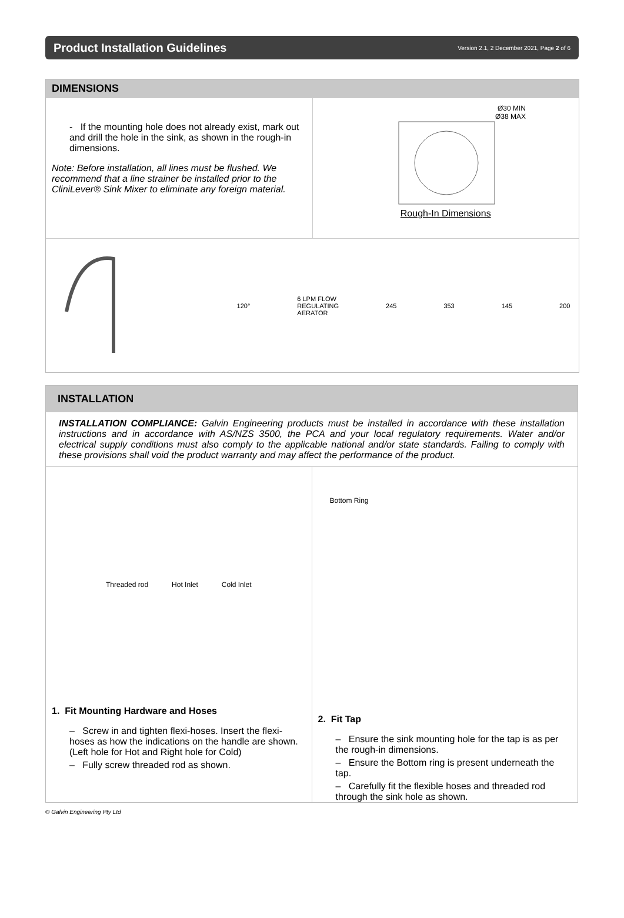Product Installation Guidelines
Version 2.1, 2 December 2021, Page 2 of 6
DIMENSIONS
- If the mounting hole does not already exist, mark out and drill the hole in the sink, as shown in the rough-in dimensions.
Note: Before installation, all lines must be flushed. We recommend that a line strainer be installed prior to the CliniLever® Sink Mixer to eliminate any foreign material.
Ø30 MIN
Ø38 MAX
Rough-In Dimensions
120°
6 LPM FLOW
REGULATING
AERATOR
245 353 145 200
INSTALLATION
INSTALLATION COMPLIANCE: Galvin Engineering products must be installed in accordance with these installation instructions and in accordance with AS/NZS 3500, the PCA and your local regulatory requirements. Water and/or electrical supply conditions must also comply to the applicable national and/or state standards. Failing to comply with these provisions shall void the product warranty and may affect the performance of the product.
Threaded rod Hot Inlet Cold Inlet
1. Fit Mounting Hardware and Hoses
– Screw in and tighten flexi-hoses. Insert the flexi-hoses as how the indications on the handle are shown. (Left hole for Hot and Right hole for Cold)
– Fully screw threaded rod as shown.
Bottom Ring
2. Fit Tap
– Ensure the sink mounting hole for the tap is as per the rough-in dimensions.
– Ensure the Bottom ring is present underneath the tap.
– Carefully fit the flexible hoses and threaded rod through the sink hole as shown.
© Galvin Engineering Pty Ltd